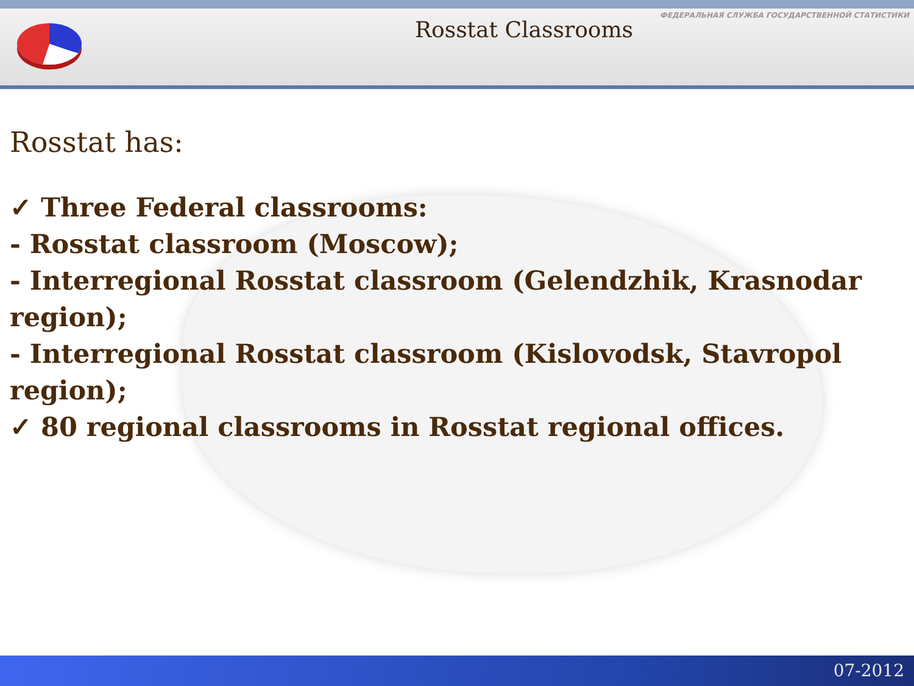Rosstat Classrooms
ФЕДЕРАЛЬНАЯ СЛУЖБА ГОСУДАРСТВЕННОЙ СТАТИСТИКИ
Rosstat has:
✓ Three Federal classrooms:
- Rosstat classroom (Moscow);
- Interregional Rosstat classroom (Gelendzhik, Krasnodar region);
- Interregional Rosstat classroom (Kislovodsk, Stavropol region);
✓ 80 regional classrooms in Rosstat regional offices.
07-2012